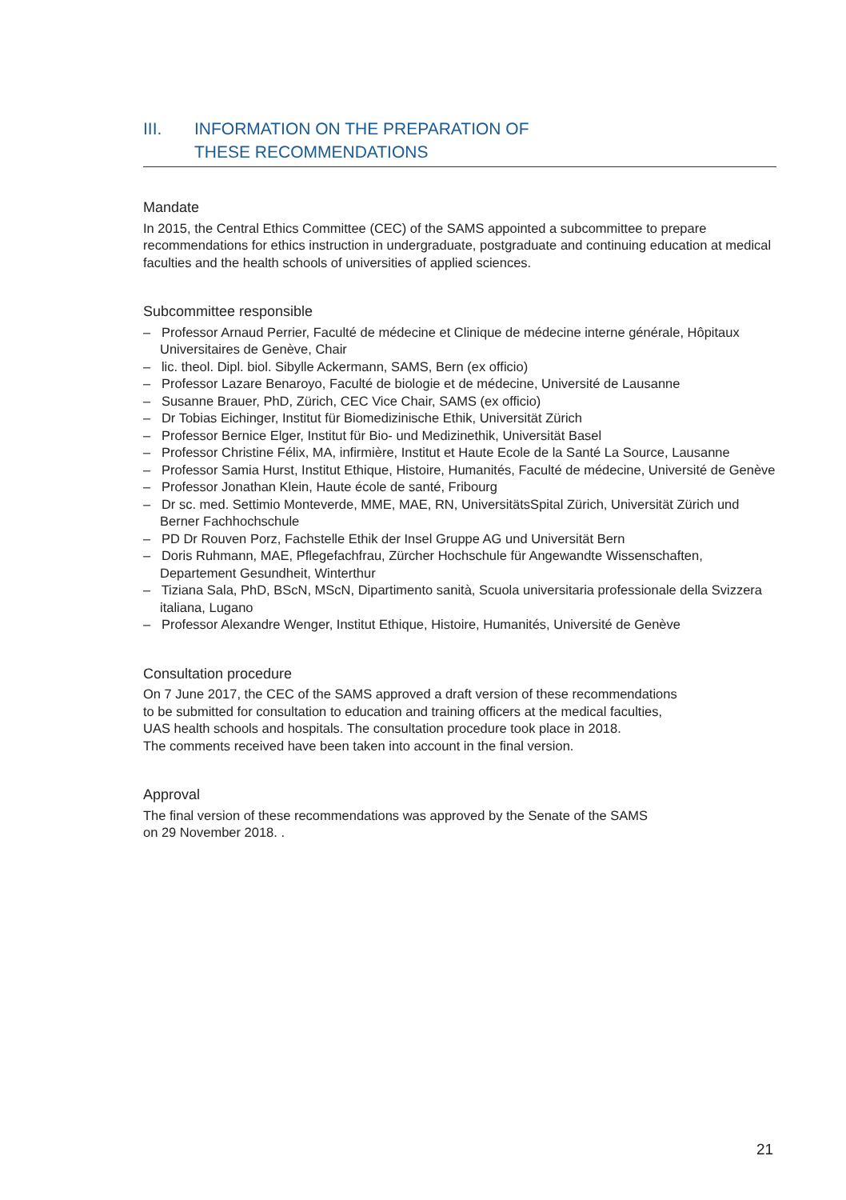III. INFORMATION ON THE PREPARATION OF
THESE RECOMMENDATIONS
Mandate
In 2015, the Central Ethics Committee (CEC) of the SAMS appointed a subcommittee to prepare recommendations for ethics instruction in undergraduate, postgraduate and continuing education at medical faculties and the health schools of universities of applied sciences.
Subcommittee responsible
– Professor Arnaud Perrier, Faculté de médecine et Clinique de médecine interne générale, Hôpitaux Universitaires de Genève, Chair
– lic. theol. Dipl. biol. Sibylle Ackermann, SAMS, Bern (ex officio)
– Professor Lazare Benaroyo, Faculté de biologie et de médecine, Université de Lausanne
– Susanne Brauer, PhD, Zürich, CEC Vice Chair, SAMS (ex officio)
– Dr Tobias Eichinger, Institut für Biomedizinische Ethik, Universität Zürich
– Professor Bernice Elger, Institut für Bio- und Medizinethik, Universität Basel
– Professor Christine Félix, MA, infirmière, Institut et Haute Ecole de la Santé La Source, Lausanne
– Professor Samia Hurst, Institut Ethique, Histoire, Humanités, Faculté de médecine, Université de Genève
– Professor Jonathan Klein, Haute école de santé, Fribourg
– Dr sc. med. Settimio Monteverde, MME, MAE, RN, UniversitätsSpital Zürich, Universität Zürich und Berner Fachhochschule
– PD Dr Rouven Porz, Fachstelle Ethik der Insel Gruppe AG und Universität Bern
– Doris Ruhmann, MAE, Pflegefachfrau, Zürcher Hochschule für Angewandte Wissenschaften, Departement Gesundheit, Winterthur
– Tiziana Sala, PhD, BScN, MScN, Dipartimento sanità, Scuola universitaria professionale della Svizzera italiana, Lugano
– Professor Alexandre Wenger, Institut Ethique, Histoire, Humanités, Université de Genève
Consultation procedure
On 7 June 2017, the CEC of the SAMS approved a draft version of these recommendations
to be submitted for consultation to education and training officers at the medical faculties,
UAS health schools and hospitals. The consultation procedure took place in 2018.
The comments received have been taken into account in the final version.
Approval
The final version of these recommendations was approved by the Senate of the SAMS
on 29 November 2018. .
21